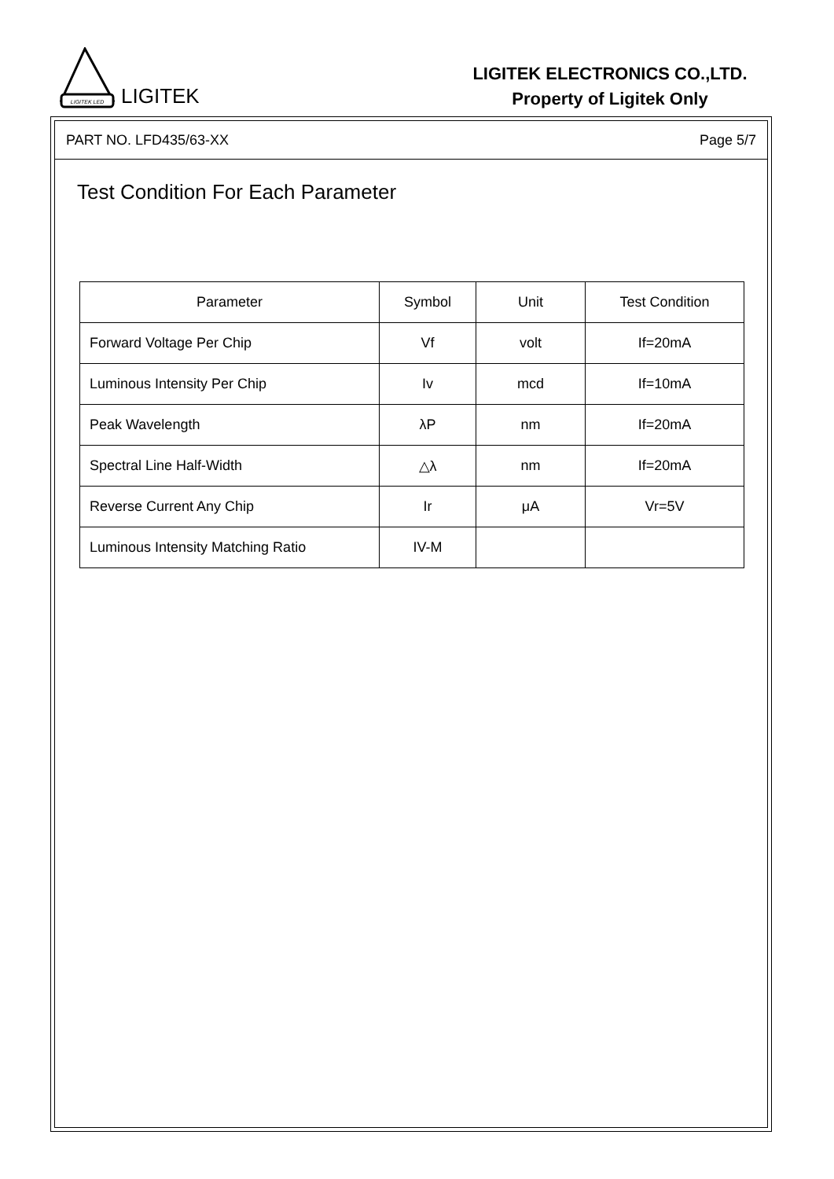LIGITEK LED
LIGITEK
LIGITEK ELECTRONICS CO.,LTD.
Property of Ligitek Only
PART NO. LFD435/63-XX Page 5/7
Test Condition For Each Parameter
| Parameter | Symbol | Unit | Test Condition |
| --- | --- | --- | --- |
| Forward Voltage Per Chip | Vf | volt | If=20mA |
| Luminous Intensity Per Chip | Iv | mcd | If=10mA |
| Peak Wavelength | λP | nm | If=20mA |
| Spectral Line Half-Width | △λ | nm | If=20mA |
| Reverse Current Any Chip | Ir | μA | Vr=5V |
| Luminous Intensity Matching Ratio | IV-M | | |